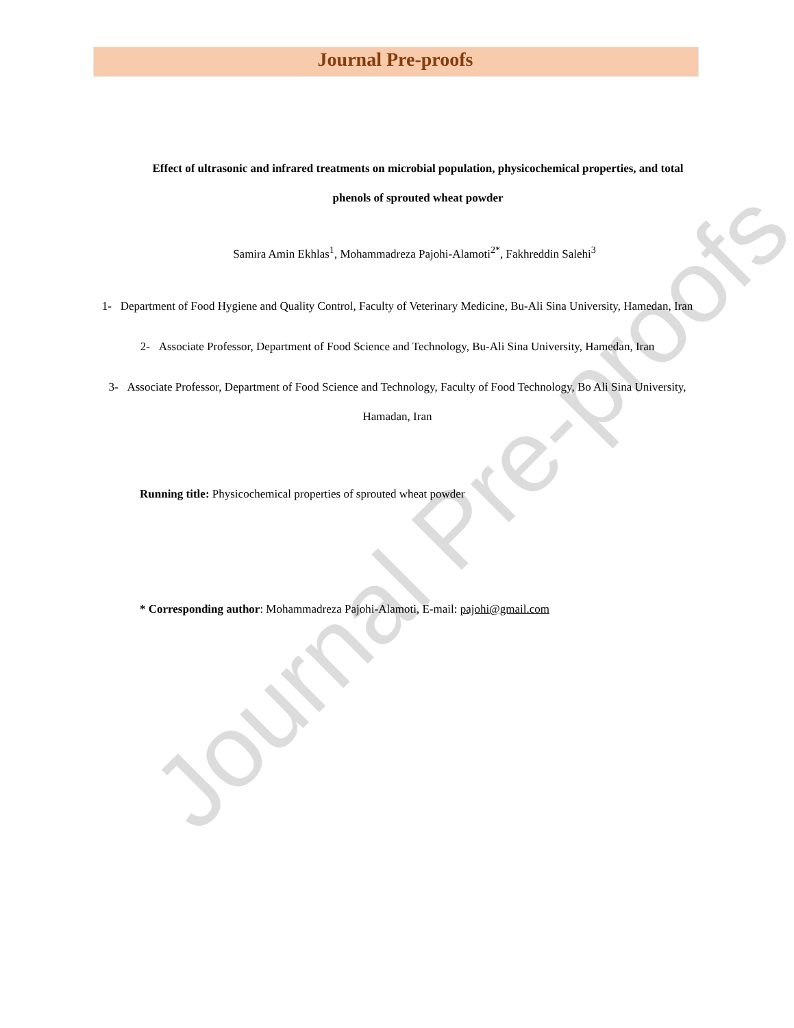Journal Pre-proofs
Effect of ultrasonic and infrared treatments on microbial population, physicochemical properties, and total phenols of sprouted wheat powder
Samira Amin Ekhlas<sup>1</sup>, Mohammadreza Pajohi-Alamoti<sup>2*</sup>, Fakhreddin Salehi<sup>3</sup>
1- Department of Food Hygiene and Quality Control, Faculty of Veterinary Medicine, Bu-Ali Sina University, Hamedan, Iran
2- Associate Professor, Department of Food Science and Technology, Bu-Ali Sina University, Hamedan, Iran
3- Associate Professor, Department of Food Science and Technology, Faculty of Food Technology, Bo Ali Sina University, Hamadan, Iran
Running title: Physicochemical properties of sprouted wheat powder
* Corresponding author: Mohammadreza Pajohi-Alamoti, E-mail: pajohi@gmail.com
Journal Pre-proofs